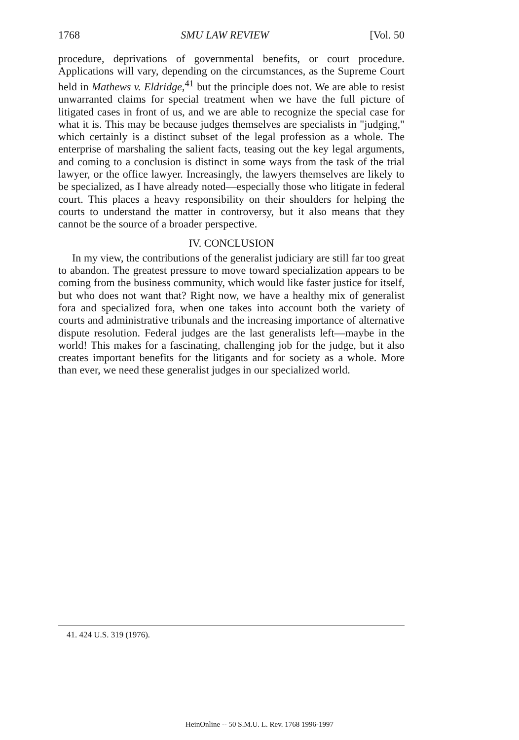1768 SMU LAW REVIEW [Vol. 50
procedure, deprivations of governmental benefits, or court procedure. Applications will vary, depending on the circumstances, as the Supreme Court held in Mathews v. Eldridge,<sup>41</sup> but the principle does not. We are able to resist unwarranted claims for special treatment when we have the full picture of litigated cases in front of us, and we are able to recognize the special case for what it is. This may be because judges themselves are specialists in "judging," which certainly is a distinct subset of the legal profession as a whole. The enterprise of marshaling the salient facts, teasing out the key legal arguments, and coming to a conclusion is distinct in some ways from the task of the trial lawyer, or the office lawyer. Increasingly, the lawyers themselves are likely to be specialized, as I have already noted—especially those who litigate in federal court. This places a heavy responsibility on their shoulders for helping the courts to understand the matter in controversy, but it also means that they cannot be the source of a broader perspective.
IV. CONCLUSION
In my view, the contributions of the generalist judiciary are still far too great to abandon. The greatest pressure to move toward specialization appears to be coming from the business community, which would like faster justice for itself, but who does not want that? Right now, we have a healthy mix of generalist fora and specialized fora, when one takes into account both the variety of courts and administrative tribunals and the increasing importance of alternative dispute resolution. Federal judges are the last generalists left—maybe in the world! This makes for a fascinating, challenging job for the judge, but it also creates important benefits for the litigants and for society as a whole. More than ever, we need these generalist judges in our specialized world.
41. 424 U.S. 319 (1976).
HeinOnline -- 50 S.M.U. L. Rev. 1768 1996-1997